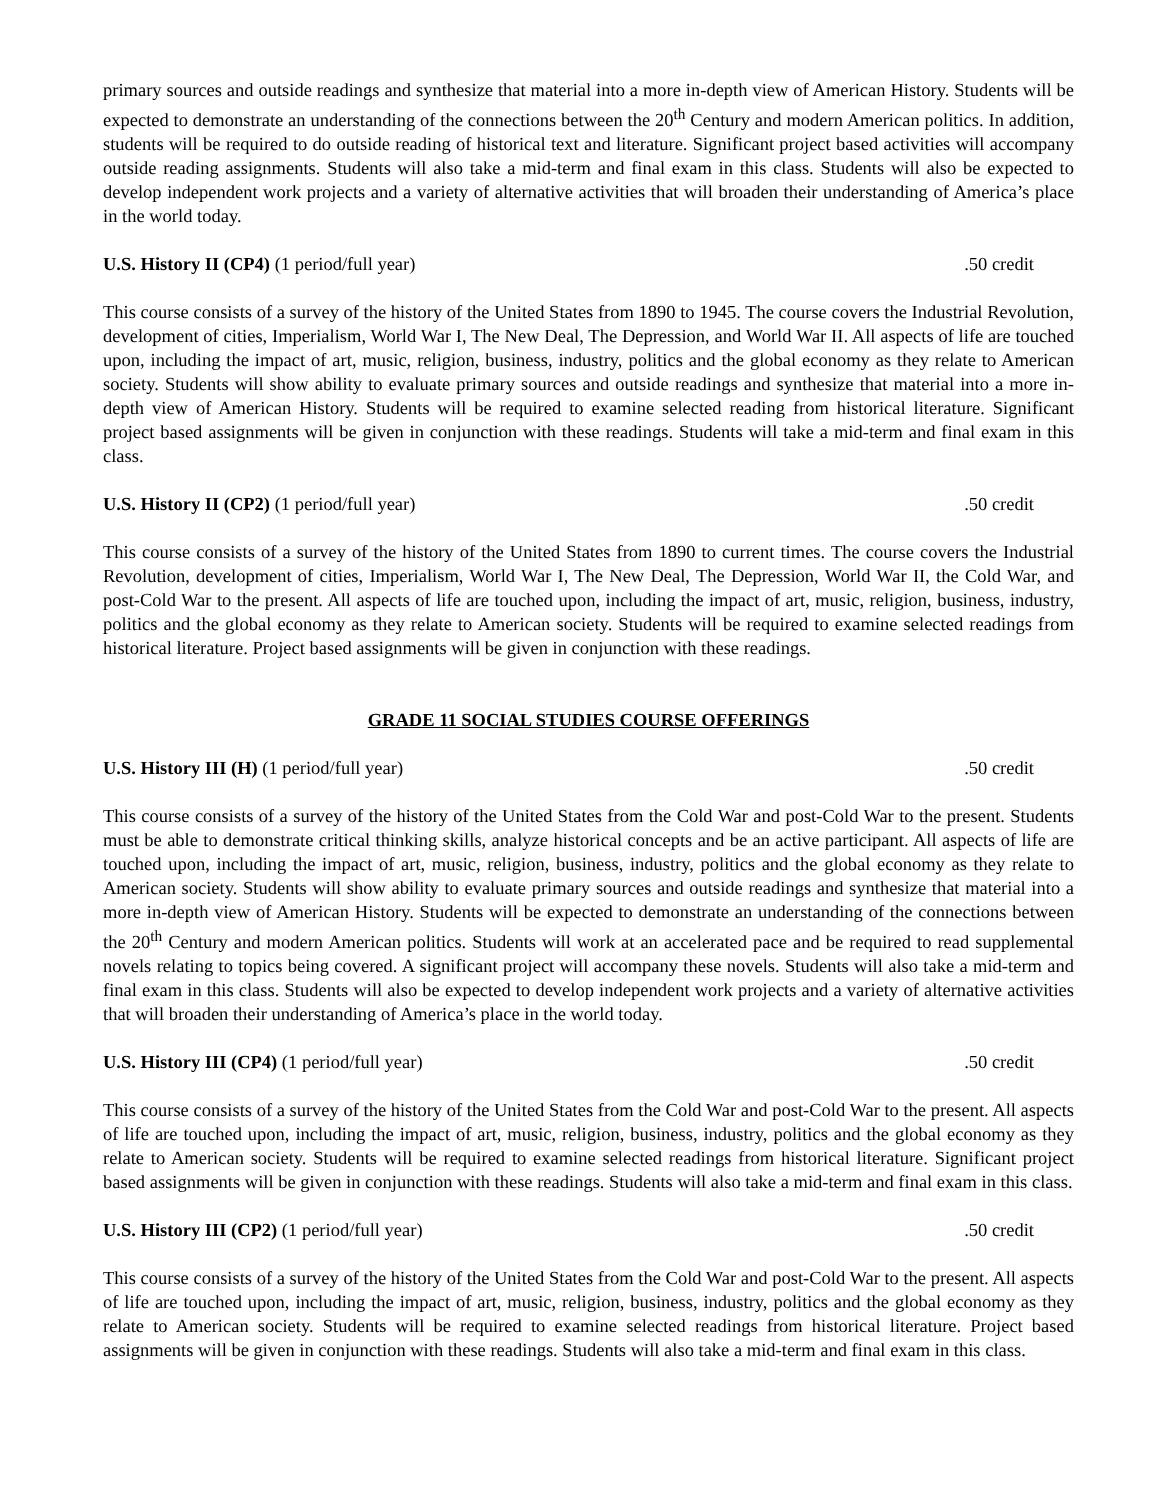primary sources and outside readings and synthesize that material into a more in-depth view of American History. Students will be expected to demonstrate an understanding of the connections between the 20<sup>th</sup> Century and modern American politics. In addition, students will be required to do outside reading of historical text and literature. Significant project based activities will accompany outside reading assignments. Students will also take a mid-term and final exam in this class. Students will also be expected to develop independent work projects and a variety of alternative activities that will broaden their understanding of America’s place in the world today.
U.S. History II (CP4) (1 period/full year) .50 credit
This course consists of a survey of the history of the United States from 1890 to 1945. The course covers the Industrial Revolution, development of cities, Imperialism, World War I, The New Deal, The Depression, and World War II. All aspects of life are touched upon, including the impact of art, music, religion, business, industry, politics and the global economy as they relate to American society. Students will show ability to evaluate primary sources and outside readings and synthesize that material into a more in-depth view of American History. Students will be required to examine selected reading from historical literature. Significant project based assignments will be given in conjunction with these readings. Students will take a mid-term and final exam in this class.
U.S. History II (CP2) (1 period/full year) .50 credit
This course consists of a survey of the history of the United States from 1890 to current times. The course covers the Industrial Revolution, development of cities, Imperialism, World War I, The New Deal, The Depression, World War II, the Cold War, and post-Cold War to the present. All aspects of life are touched upon, including the impact of art, music, religion, business, industry, politics and the global economy as they relate to American society. Students will be required to examine selected readings from historical literature. Project based assignments will be given in conjunction with these readings.
GRADE 11 SOCIAL STUDIES COURSE OFFERINGS
U.S. History III (H) (1 period/full year) .50 credit
This course consists of a survey of the history of the United States from the Cold War and post-Cold War to the present. Students must be able to demonstrate critical thinking skills, analyze historical concepts and be an active participant. All aspects of life are touched upon, including the impact of art, music, religion, business, industry, politics and the global economy as they relate to American society. Students will show ability to evaluate primary sources and outside readings and synthesize that material into a more in-depth view of American History. Students will be expected to demonstrate an understanding of the connections between the 20<sup>th</sup> Century and modern American politics. Students will work at an accelerated pace and be required to read supplemental novels relating to topics being covered. A significant project will accompany these novels. Students will also take a mid-term and final exam in this class. Students will also be expected to develop independent work projects and a variety of alternative activities that will broaden their understanding of America’s place in the world today.
U.S. History III (CP4) (1 period/full year) .50 credit
This course consists of a survey of the history of the United States from the Cold War and post-Cold War to the present. All aspects of life are touched upon, including the impact of art, music, religion, business, industry, politics and the global economy as they relate to American society. Students will be required to examine selected readings from historical literature. Significant project based assignments will be given in conjunction with these readings. Students will also take a mid-term and final exam in this class.
U.S. History III (CP2) (1 period/full year) .50 credit
This course consists of a survey of the history of the United States from the Cold War and post-Cold War to the present. All aspects of life are touched upon, including the impact of art, music, religion, business, industry, politics and the global economy as they relate to American society. Students will be required to examine selected readings from historical literature. Project based assignments will be given in conjunction with these readings. Students will also take a mid-term and final exam in this class.